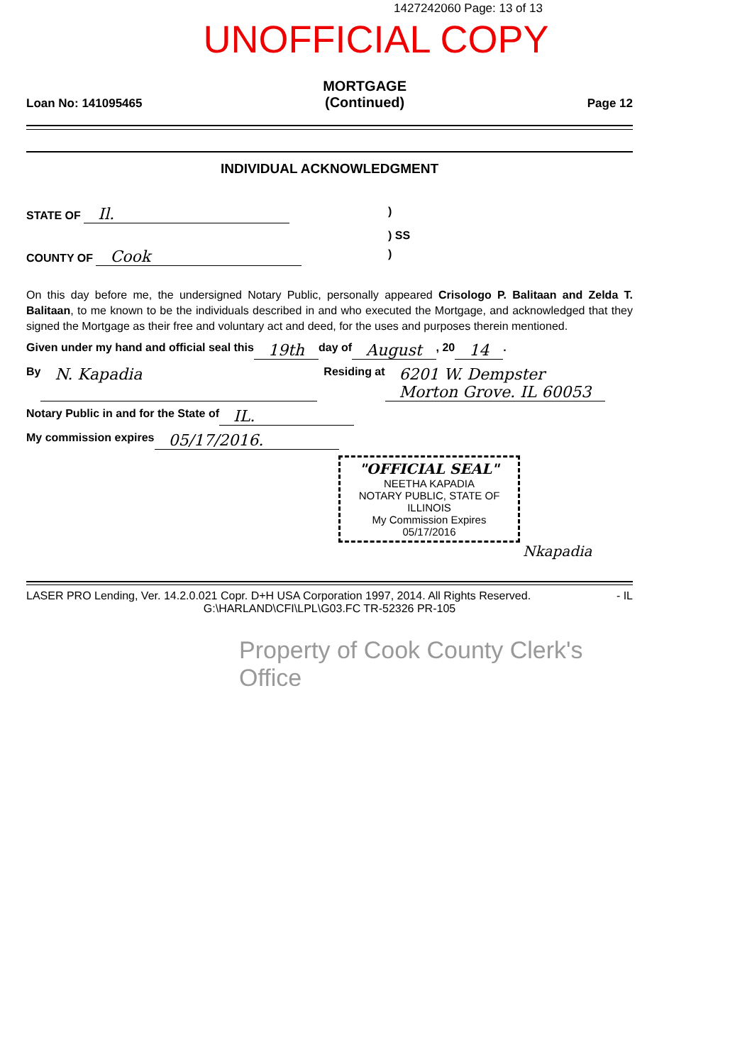1427242060 Page: 13 of 13
UNOFFICIAL COPY
Loan No: 141095465 MORTGAGE
(Continued) Page 12
INDIVIDUAL ACKNOWLEDGMENT
STATE OF Il.)
) SS
COUNTY OF Cook)
On this day before me, the undersigned Notary Public, personally appeared Crisologo P. Balitaan and Zelda T. Balitaan, to me known to be the individuals described in and who executed the Mortgage, and acknowledged that they signed the Mortgage as their free and voluntary act and deed, for the uses and purposes therein mentioned.
Given under my hand and official seal this 19th day of August, 20 14.
By N. Kapadia Residing at 6201 W. Dempster
Morton Grove. IL 60053
Notary Public in and for the State of IL.
My commission expires 05/17/2016.
"OFFICIAL SEAL"
NEETHA KAPADIA
NOTARY PUBLIC, STATE OF ILLINOIS
My Commission Expires 05/17/2016
Nkapadia
LASER PRO Lending, Ver. 14.2.0.021 Copr. D+H USA Corporation 1997, 2014. All Rights Reserved. - IL
G:\HARLAND\CFI\LPL\G03.FC TR-52326 PR-105
Property of Cook County Clerk's Office